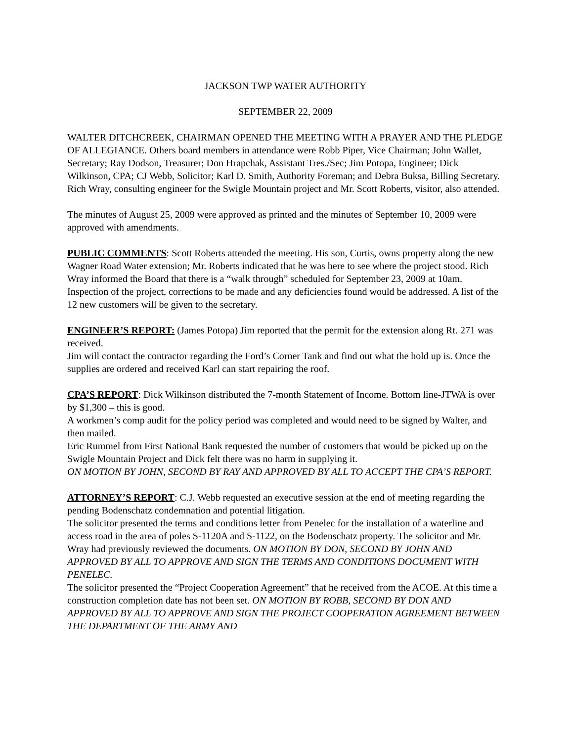JACKSON TWP WATER AUTHORITY
SEPTEMBER 22, 2009
WALTER DITCHCREEK, CHAIRMAN OPENED THE MEETING WITH A PRAYER AND THE PLEDGE OF ALLEGIANCE. Others board members in attendance were Robb Piper, Vice Chairman; John Wallet, Secretary; Ray Dodson, Treasurer; Don Hrapchak, Assistant Tres./Sec; Jim Potopa, Engineer; Dick Wilkinson, CPA; CJ Webb, Solicitor; Karl D. Smith, Authority Foreman; and Debra Buksa, Billing Secretary. Rich Wray, consulting engineer for the Swigle Mountain project and Mr. Scott Roberts, visitor, also attended.
The minutes of August 25, 2009 were approved as printed and the minutes of September 10, 2009 were approved with amendments.
PUBLIC COMMENTS: Scott Roberts attended the meeting. His son, Curtis, owns property along the new Wagner Road Water extension; Mr. Roberts indicated that he was here to see where the project stood. Rich Wray informed the Board that there is a “walk through” scheduled for September 23, 2009 at 10am. Inspection of the project, corrections to be made and any deficiencies found would be addressed. A list of the 12 new customers will be given to the secretary.
ENGINEER’S REPORT: (James Potopa) Jim reported that the permit for the extension along Rt. 271 was received.
Jim will contact the contractor regarding the Ford’s Corner Tank and find out what the hold up is. Once the supplies are ordered and received Karl can start repairing the roof.
CPA’S REPORT: Dick Wilkinson distributed the 7-month Statement of Income. Bottom line-JTWA is over by $1,300 – this is good.
A workmen’s comp audit for the policy period was completed and would need to be signed by Walter, and then mailed.
Eric Rummel from First National Bank requested the number of customers that would be picked up on the Swigle Mountain Project and Dick felt there was no harm in supplying it.
ON MOTION BY JOHN, SECOND BY RAY AND APPROVED BY ALL TO ACCEPT THE CPA’S REPORT.
ATTORNEY’S REPORT: C.J. Webb requested an executive session at the end of meeting regarding the pending Bodenschatz condemnation and potential litigation.
The solicitor presented the terms and conditions letter from Penelec for the installation of a waterline and access road in the area of poles S-1120A and S-1122, on the Bodenschatz property. The solicitor and Mr. Wray had previously reviewed the documents. ON MOTION BY DON, SECOND BY JOHN AND APPROVED BY ALL TO APPROVE AND SIGN THE TERMS AND CONDITIONS DOCUMENT WITH PENELEC.
The solicitor presented the “Project Cooperation Agreement” that he received from the ACOE. At this time a construction completion date has not been set. ON MOTION BY ROBB, SECOND BY DON AND APPROVED BY ALL TO APPROVE AND SIGN THE PROJECT COOPERATION AGREEMENT BETWEEN THE DEPARTMENT OF THE ARMY AND